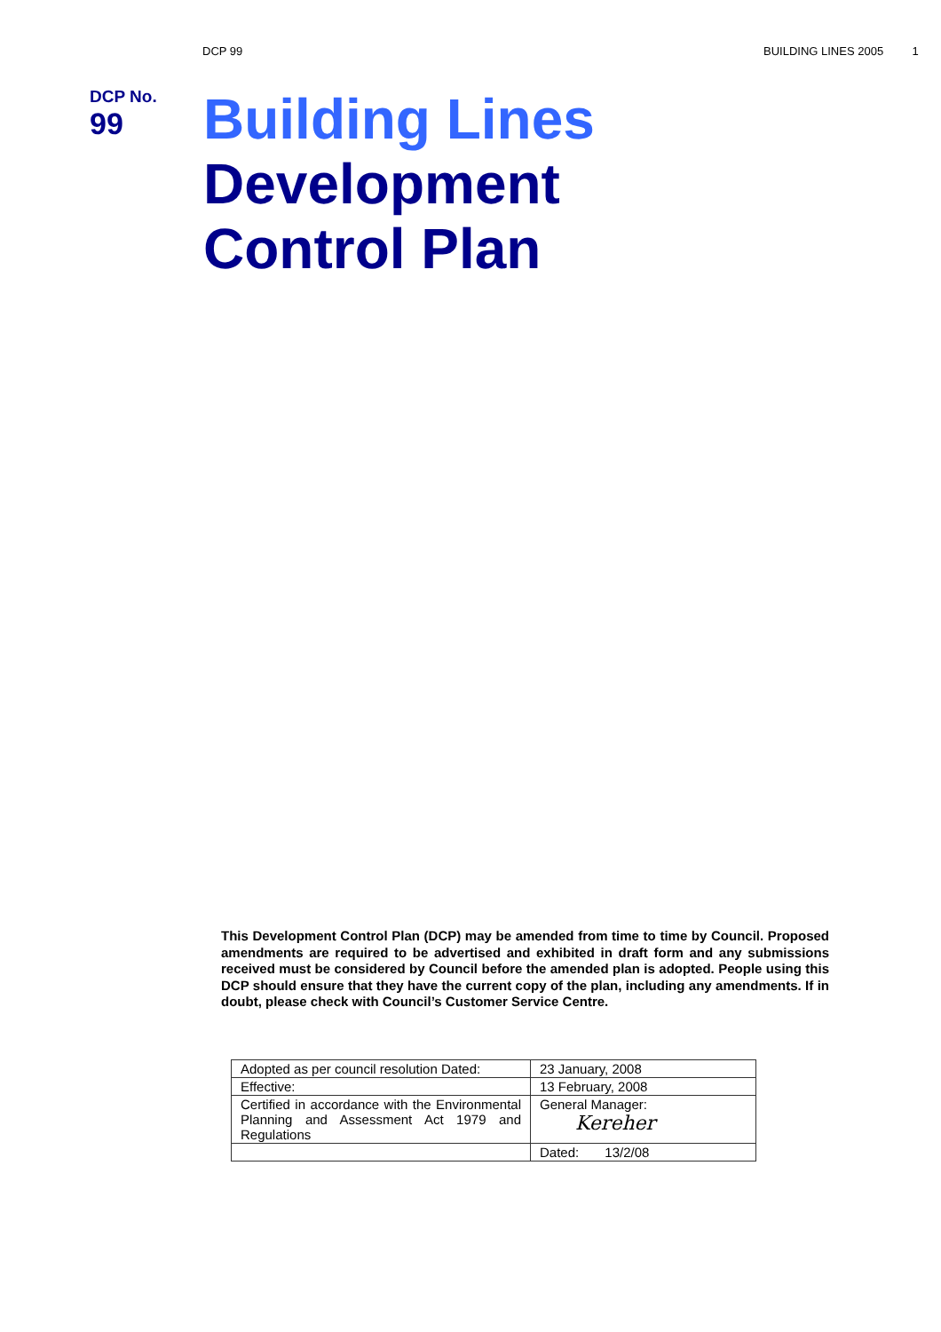DCP 99 BUILDING LINES 2005 1
DCP No.
99
Building Lines
Development
Control Plan
This Development Control Plan (DCP) may be amended from time to time by Council. Proposed amendments are required to be advertised and exhibited in draft form and any submissions received must be considered by Council before the amended plan is adopted. People using this DCP should ensure that they have the current copy of the plan, including any amendments. If in doubt, please check with Council’s Customer Service Centre.
| Adopted as per council resolution Dated: | 23 January, 2008 |
| Effective: | 13 February, 2008 |
| Certified in accordance with the Environmental Planning and Assessment Act 1979 and Regulations | General Manager: Kereher |
| | Dated: 13/2/08 |